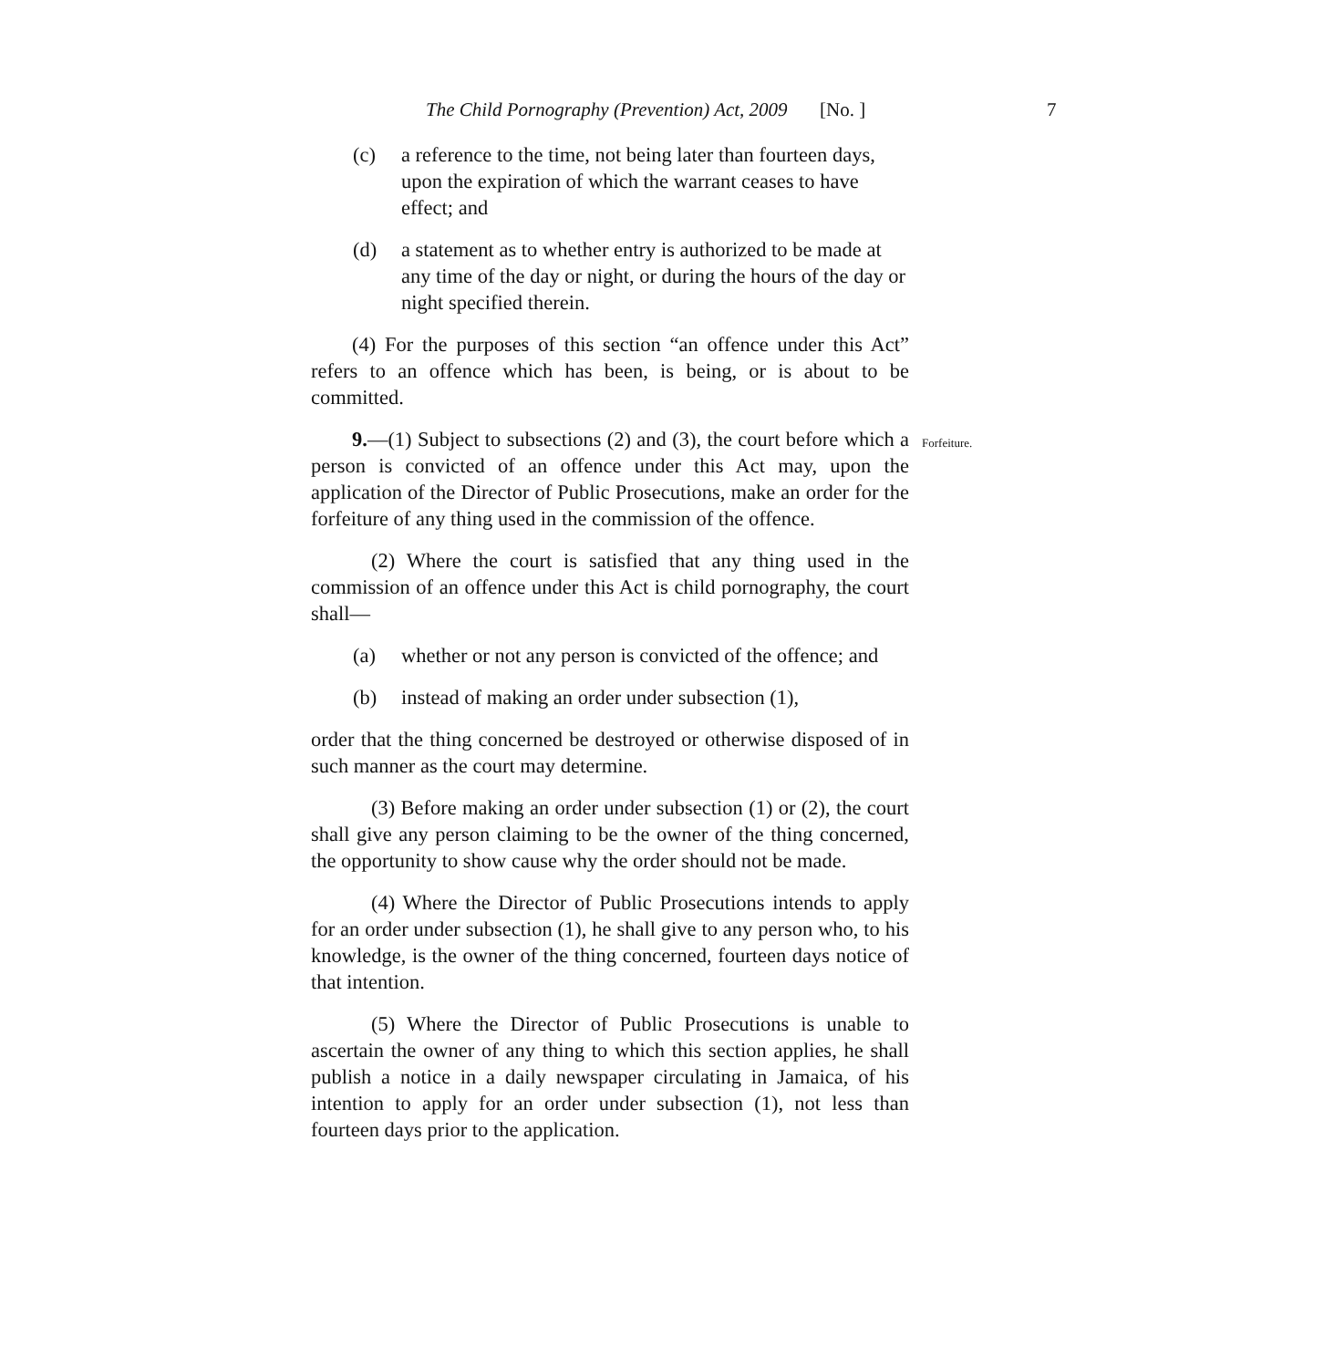The Child Pornography (Prevention) Act, 2009 [No. ] 7
(c) a reference to the time, not being later than fourteen days, upon the expiration of which the warrant ceases to have effect; and
(d) a statement as to whether entry is authorized to be made at any time of the day or night, or during the hours of the day or night specified therein.
(4) For the purposes of this section “an offence under this Act” refers to an offence which has been, is being, or is about to be committed.
9.—(1) Subject to subsections (2) and (3), the court before which a person is convicted of an offence under this Act may, upon the application of the Director of Public Prosecutions, make an order for the forfeiture of any thing used in the commission of the offence.
Forfeiture.
(2) Where the court is satisfied that any thing used in the commission of an offence under this Act is child pornography, the court shall—
(a) whether or not any person is convicted of the offence; and
(b) instead of making an order under subsection (1),
order that the thing concerned be destroyed or otherwise disposed of in such manner as the court may determine.
(3) Before making an order under subsection (1) or (2), the court shall give any person claiming to be the owner of the thing concerned, the opportunity to show cause why the order should not be made.
(4) Where the Director of Public Prosecutions intends to apply for an order under subsection (1), he shall give to any person who, to his knowledge, is the owner of the thing concerned, fourteen days notice of that intention.
(5) Where the Director of Public Prosecutions is unable to ascertain the owner of any thing to which this section applies, he shall publish a notice in a daily newspaper circulating in Jamaica, of his intention to apply for an order under subsection (1), not less than fourteen days prior to the application.